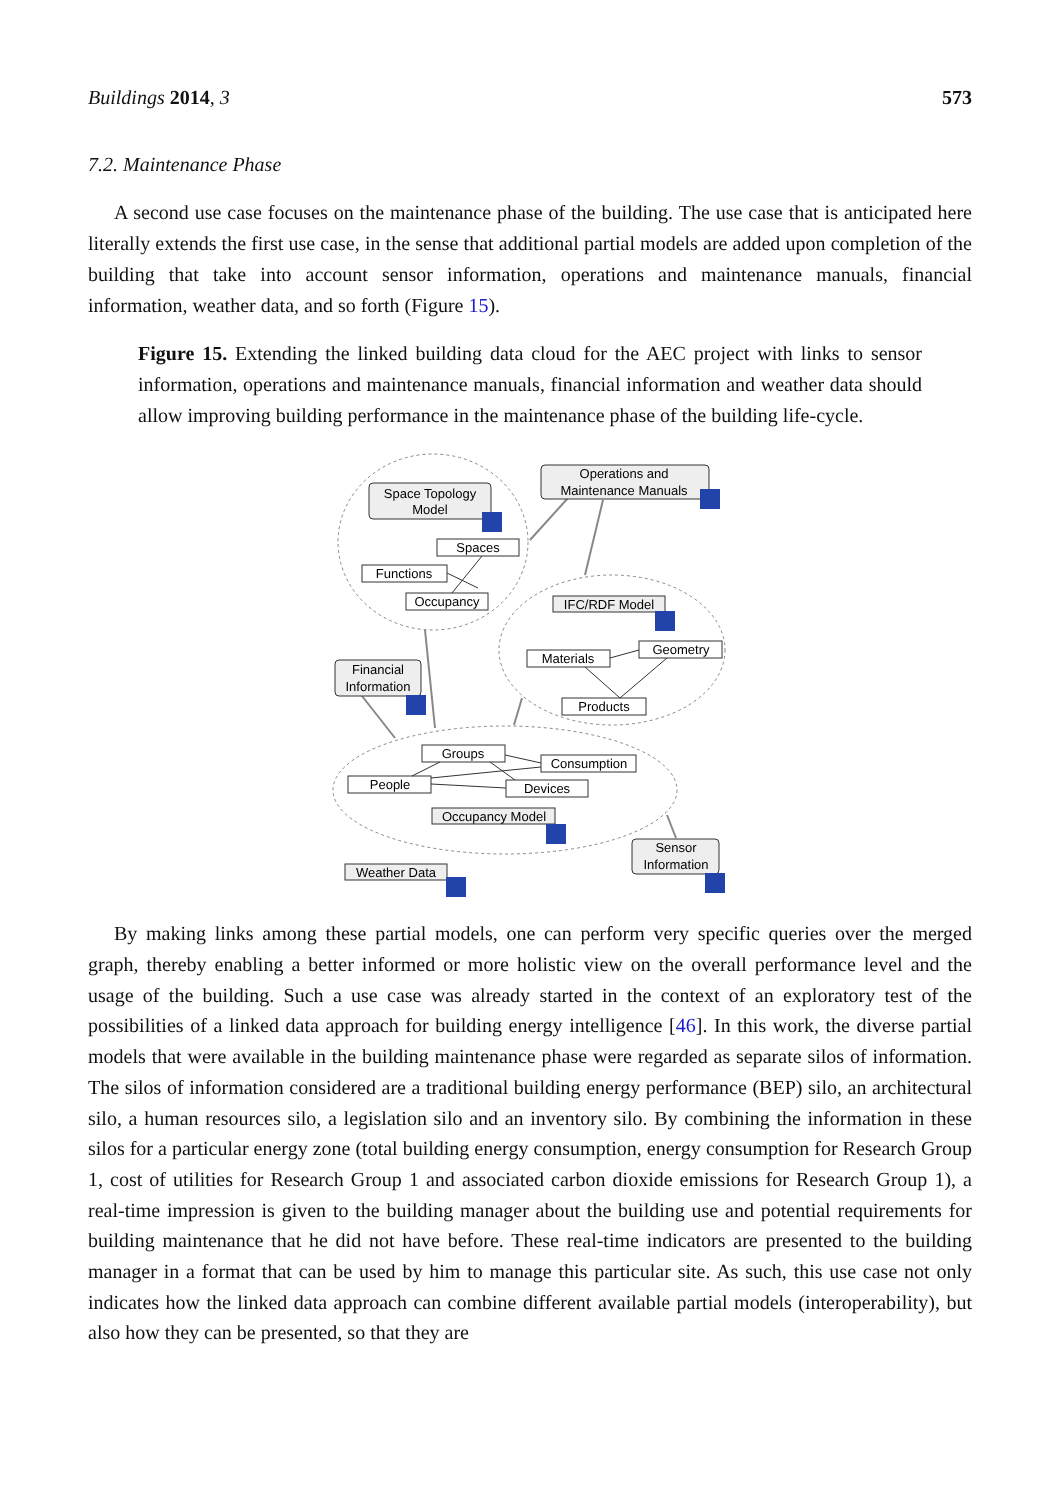Buildings 2014, 3 573
7.2. Maintenance Phase
A second use case focuses on the maintenance phase of the building. The use case that is anticipated here literally extends the first use case, in the sense that additional partial models are added upon completion of the building that take into account sensor information, operations and maintenance manuals, financial information, weather data, and so forth (Figure 15).
Figure 15. Extending the linked building data cloud for the AEC project with links to sensor information, operations and maintenance manuals, financial information and weather data should allow improving building performance in the maintenance phase of the building life-cycle.
Space Topology
Model
Operations and
Maintenance Manuals
Spaces
Functions
Occupancy
IFC/RDF Model
Materials
Geometry
Products
Financial
Information
Groups
Consumption
People
Devices
Occupancy Model
Sensor
Information
Weather Data
By making links among these partial models, one can perform very specific queries over the merged graph, thereby enabling a better informed or more holistic view on the overall performance level and the usage of the building. Such a use case was already started in the context of an exploratory test of the possibilities of a linked data approach for building energy intelligence [46]. In this work, the diverse partial models that were available in the building maintenance phase were regarded as separate silos of information. The silos of information considered are a traditional building energy performance (BEP) silo, an architectural silo, a human resources silo, a legislation silo and an inventory silo. By combining the information in these silos for a particular energy zone (total building energy consumption, energy consumption for Research Group 1, cost of utilities for Research Group 1 and associated carbon dioxide emissions for Research Group 1), a real-time impression is given to the building manager about the building use and potential requirements for building maintenance that he did not have before. These real-time indicators are presented to the building manager in a format that can be used by him to manage this particular site. As such, this use case not only indicates how the linked data approach can combine different available partial models (interoperability), but also how they can be presented, so that they are